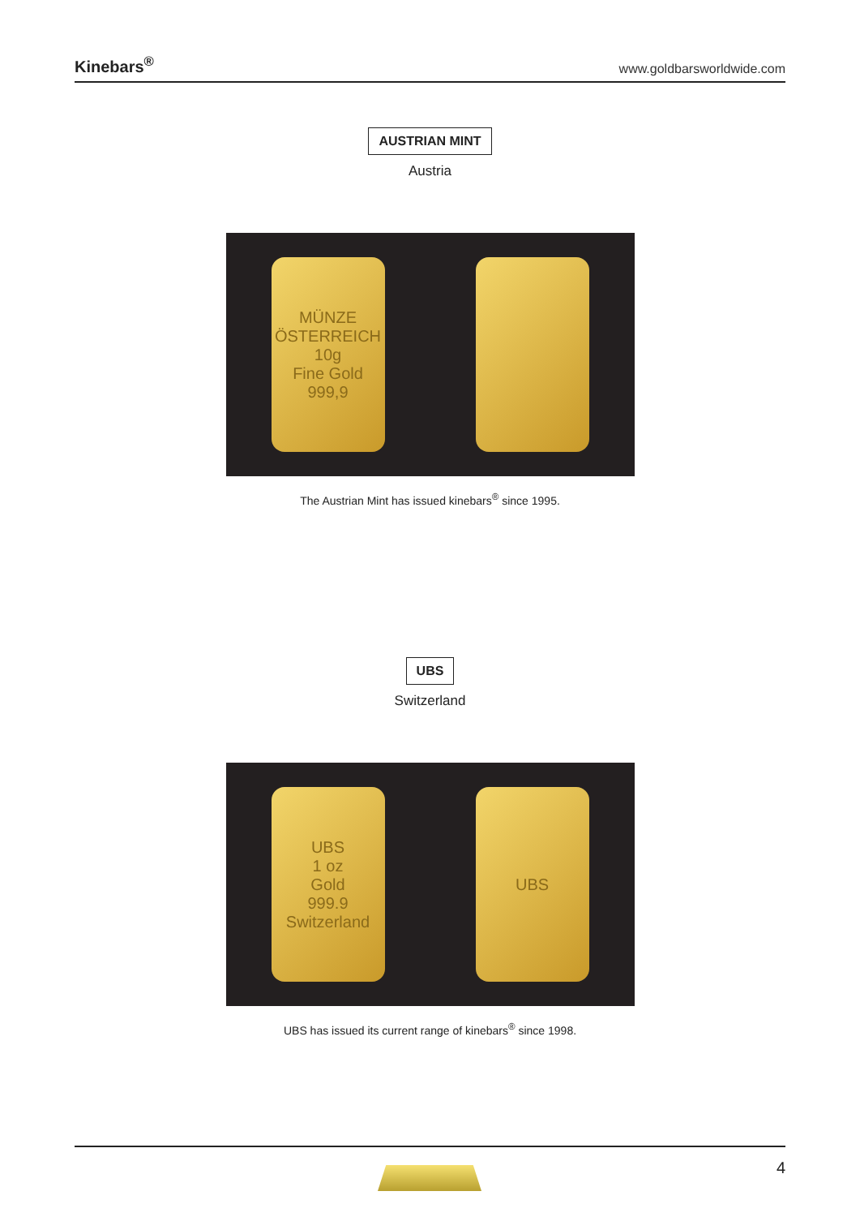Kinebars<sup>®</sup> www.goldbarsworldwide.com
AUSTRIAN MINT
Austria
MÜNZE ÖSTERREICH
10g
Fine Gold
999,9
The Austrian Mint has issued kinebars<sup>®</sup> since 1995.
UBS
Switzerland
UBS
1 oz
Gold
999.9
Switzerland
UBS
UBS has issued its current range of kinebars<sup>®</sup> since 1998.
4